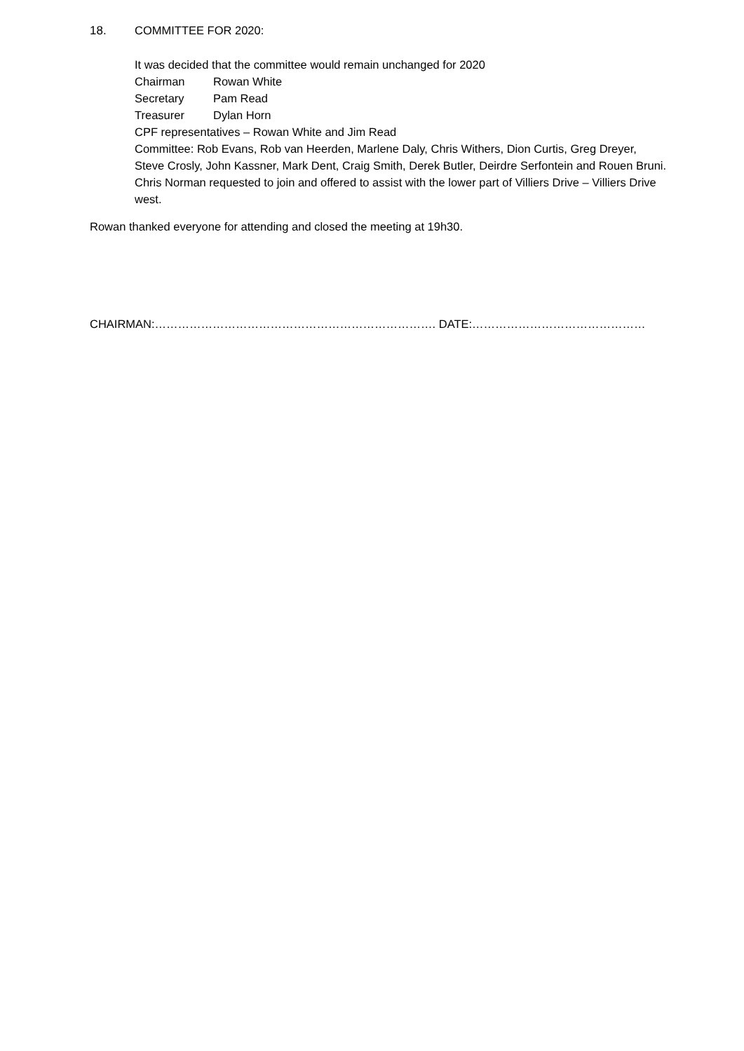18. COMMITTEE FOR 2020:
It was decided that the committee would remain unchanged for 2020
Chairman Rowan White
Secretary Pam Read
Treasurer Dylan Horn
CPF representatives – Rowan White and Jim Read
Committee: Rob Evans, Rob van Heerden, Marlene Daly, Chris Withers, Dion Curtis, Greg Dreyer, Steve Crosly, John Kassner, Mark Dent, Craig Smith, Derek Butler, Deirdre Serfontein and Rouen Bruni. Chris Norman requested to join and offered to assist with the lower part of Villiers Drive – Villiers Drive west.
Rowan thanked everyone for attending and closed the meeting at 19h30.
CHAIRMAN:………………………………………………………………. DATE:………………………………………